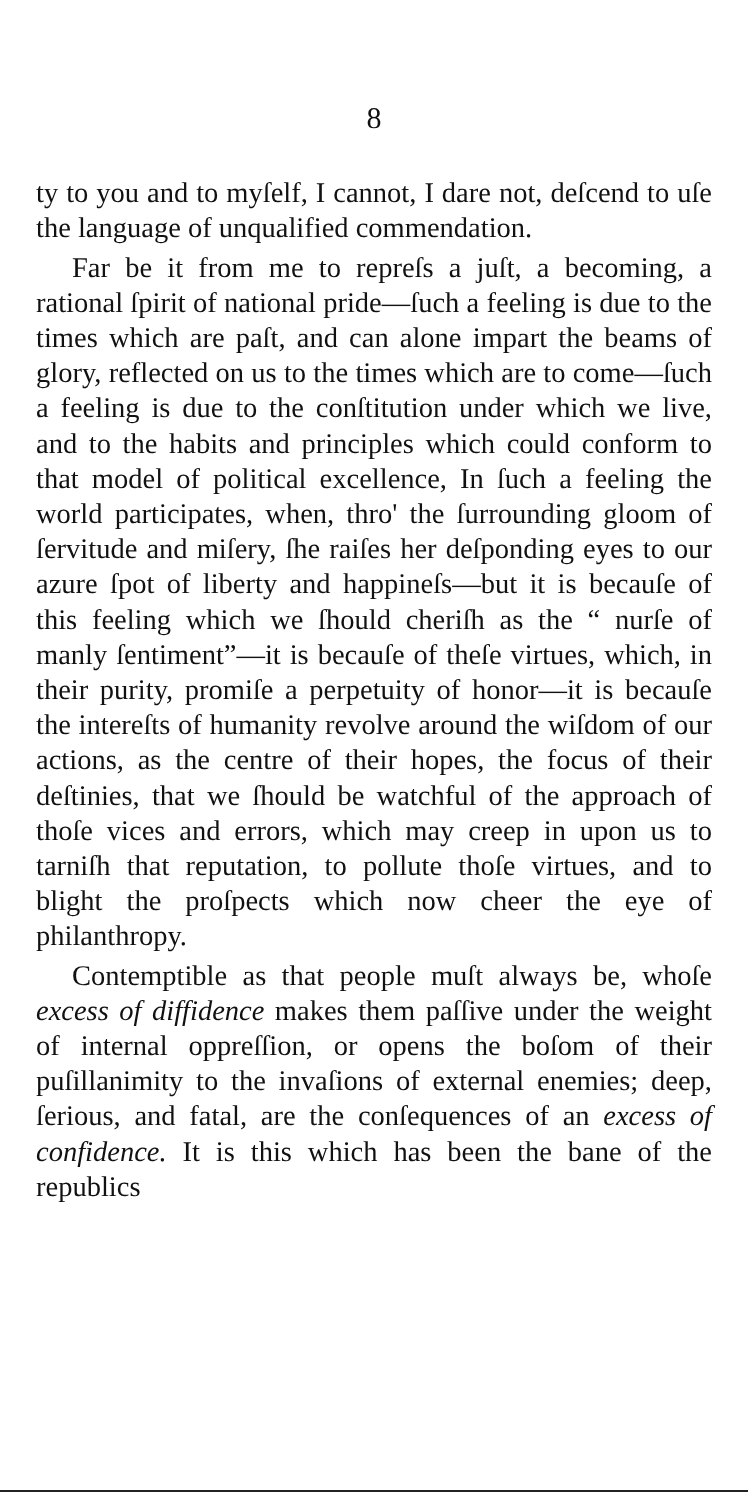8
ty to you and to myſelf, I cannot, I dare not, deſcend to uſe the language of unqualified commendation.
Far be it from me to repreſs a juſt, a becoming, a rational ſpirit of national pride—ſuch a feeling is due to the times which are paſt, and can alone impart the beams of glory, reflected on us to the times which are to come—ſuch a feeling is due to the conſtitution under which we live, and to the habits and principles which could conform to that model of political excellence, In ſuch a feeling the world participates, when, thro' the ſurrounding gloom of ſervitude and miſery, ſhe raiſes her deſponding eyes to our azure ſpot of liberty and happineſs—but it is becauſe of this feeling which we ſhould cheriſh as the “ nurſe of manly ſentiment”—it is becauſe of theſe virtues, which, in their purity, promiſe a perpetuity of honor—it is becauſe the intereſts of humanity revolve around the wiſdom of our actions, as the centre of their hopes, the focus of their deſtinies, that we ſhould be watchful of the approach of thoſe vices and errors, which may creep in upon us to tarniſh that reputation, to pollute thoſe virtues, and to blight the proſpects which now cheer the eye of philanthropy.
Contemptible as that people muſt always be, whoſe excess of diffidence makes them paſſive under the weight of internal oppreſſion, or opens the boſom of their puſillanimity to the invaſions of external enemies; deep, ſerious, and fatal, are the conſequences of an excess of confidence. It is this which has been the bane of the republics